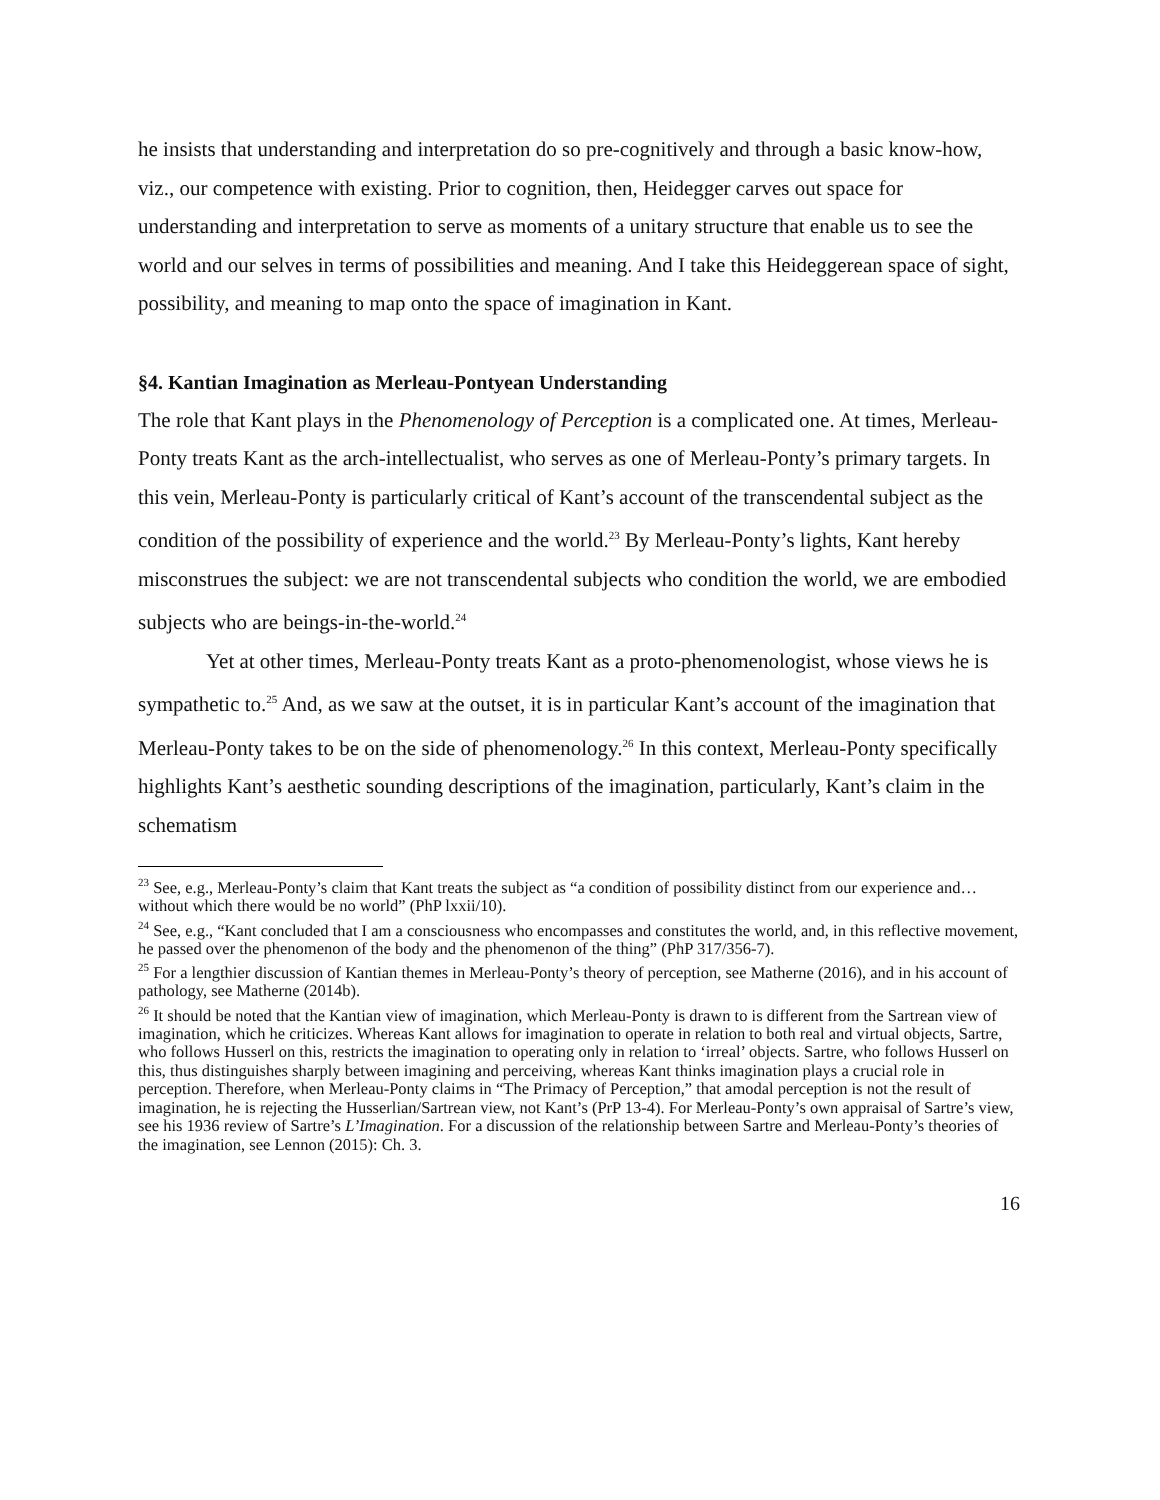he insists that understanding and interpretation do so pre-cognitively and through a basic know-how, viz., our competence with existing. Prior to cognition, then, Heidegger carves out space for understanding and interpretation to serve as moments of a unitary structure that enable us to see the world and our selves in terms of possibilities and meaning. And I take this Heideggerean space of sight, possibility, and meaning to map onto the space of imagination in Kant.
§4. Kantian Imagination as Merleau-Pontyean Understanding
The role that Kant plays in the Phenomenology of Perception is a complicated one. At times, Merleau-Ponty treats Kant as the arch-intellectualist, who serves as one of Merleau-Ponty’s primary targets. In this vein, Merleau-Ponty is particularly critical of Kant’s account of the transcendental subject as the condition of the possibility of experience and the world.<sup>23</sup> By Merleau-Ponty’s lights, Kant hereby misconstrues the subject: we are not transcendental subjects who condition the world, we are embodied subjects who are beings-in-the-world.<sup>24</sup>
Yet at other times, Merleau-Ponty treats Kant as a proto-phenomenologist, whose views he is sympathetic to.<sup>25</sup> And, as we saw at the outset, it is in particular Kant’s account of the imagination that Merleau-Ponty takes to be on the side of phenomenology.<sup>26</sup> In this context, Merleau-Ponty specifically highlights Kant’s aesthetic sounding descriptions of the imagination, particularly, Kant’s claim in the schematism
<sup>23</sup> See, e.g., Merleau-Ponty’s claim that Kant treats the subject as “a condition of possibility distinct from our experience and… without which there would be no world” (PhP lxxii/10).
<sup>24</sup> See, e.g., “Kant concluded that I am a consciousness who encompasses and constitutes the world, and, in this reflective movement, he passed over the phenomenon of the body and the phenomenon of the thing” (PhP 317/356-7).
<sup>25</sup> For a lengthier discussion of Kantian themes in Merleau-Ponty’s theory of perception, see Matherne (2016), and in his account of pathology, see Matherne (2014b).
<sup>26</sup> It should be noted that the Kantian view of imagination, which Merleau-Ponty is drawn to is different from the Sartrean view of imagination, which he criticizes. Whereas Kant allows for imagination to operate in relation to both real and virtual objects, Sartre, who follows Husserl on this, restricts the imagination to operating only in relation to ‘irreal’ objects. Sartre, who follows Husserl on this, thus distinguishes sharply between imagining and perceiving, whereas Kant thinks imagination plays a crucial role in perception. Therefore, when Merleau-Ponty claims in “The Primacy of Perception,” that amodal perception is not the result of imagination, he is rejecting the Husserlian/Sartrean view, not Kant’s (PrP 13-4). For Merleau-Ponty’s own appraisal of Sartre’s view, see his 1936 review of Sartre’s L’Imagination. For a discussion of the relationship between Sartre and Merleau-Ponty’s theories of the imagination, see Lennon (2015): Ch. 3.
16